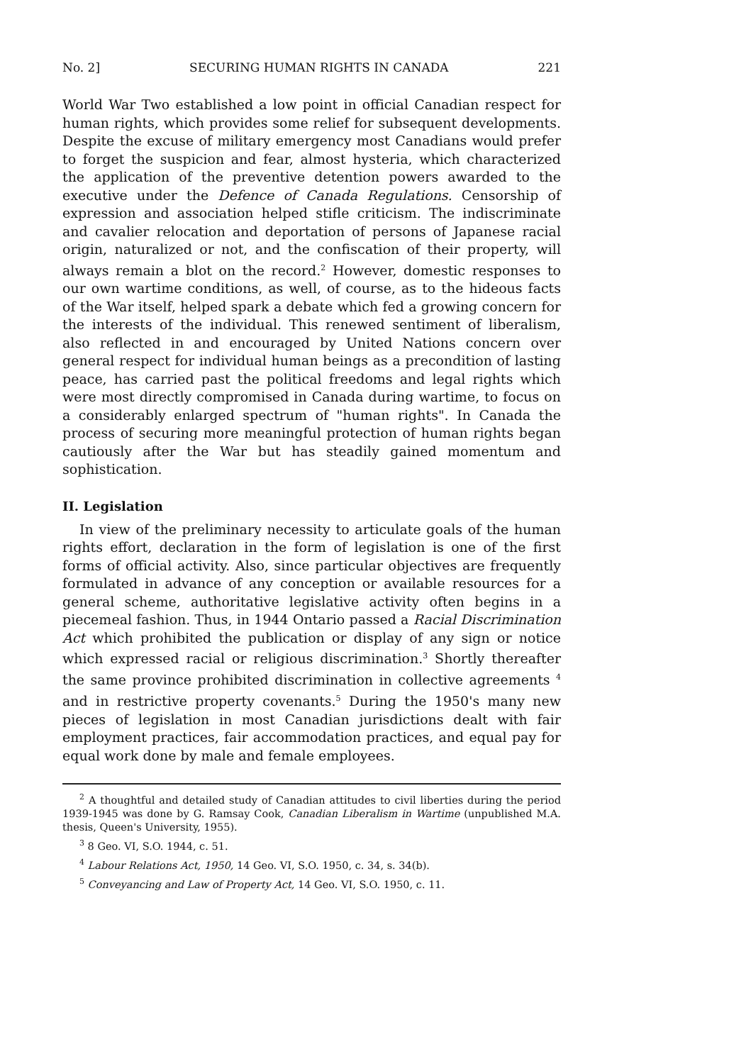No. 2] SECURING HUMAN RIGHTS IN CANADA 221
World War Two established a low point in official Canadian respect for human rights, which provides some relief for subsequent developments. Despite the excuse of military emergency most Canadians would prefer to forget the suspicion and fear, almost hysteria, which characterized the application of the preventive detention powers awarded to the executive under the Defence of Canada Regulations. Censorship of expression and association helped stifle criticism. The indiscriminate and cavalier relocation and deportation of persons of Japanese racial origin, naturalized or not, and the confiscation of their property, will always remain a blot on the record.<sup>2</sup> However, domestic responses to our own wartime conditions, as well, of course, as to the hideous facts of the War itself, helped spark a debate which fed a growing concern for the interests of the individual. This renewed sentiment of liberalism, also reflected in and encouraged by United Nations concern over general respect for individual human beings as a precondition of lasting peace, has carried past the political freedoms and legal rights which were most directly compromised in Canada during wartime, to focus on a considerably enlarged spectrum of "human rights". In Canada the process of securing more meaningful protection of human rights began cautiously after the War but has steadily gained momentum and sophistication.
II. Legislation
In view of the preliminary necessity to articulate goals of the human rights effort, declaration in the form of legislation is one of the first forms of official activity. Also, since particular objectives are frequently formulated in advance of any conception or available resources for a general scheme, authoritative legislative activity often begins in a piecemeal fashion. Thus, in 1944 Ontario passed a Racial Discrimination Act which prohibited the publication or display of any sign or notice which expressed racial or religious discrimination.<sup>3</sup> Shortly thereafter the same province prohibited discrimination in collective agreements <sup>4</sup> and in restrictive property covenants.<sup>5</sup> During the 1950's many new pieces of legislation in most Canadian jurisdictions dealt with fair employment practices, fair accommodation practices, and equal pay for equal work done by male and female employees.
<sup>2</sup> A thoughtful and detailed study of Canadian attitudes to civil liberties during the period 1939-1945 was done by G. Ramsay Cook, Canadian Liberalism in Wartime (unpublished M.A. thesis, Queen's University, 1955).
<sup>3</sup> 8 Geo. VI, S.O. 1944, c. 51.
<sup>4</sup> Labour Relations Act, 1950, 14 Geo. VI, S.O. 1950, c. 34, s. 34(b).
<sup>5</sup> Conveyancing and Law of Property Act, 14 Geo. VI, S.O. 1950, c. 11.